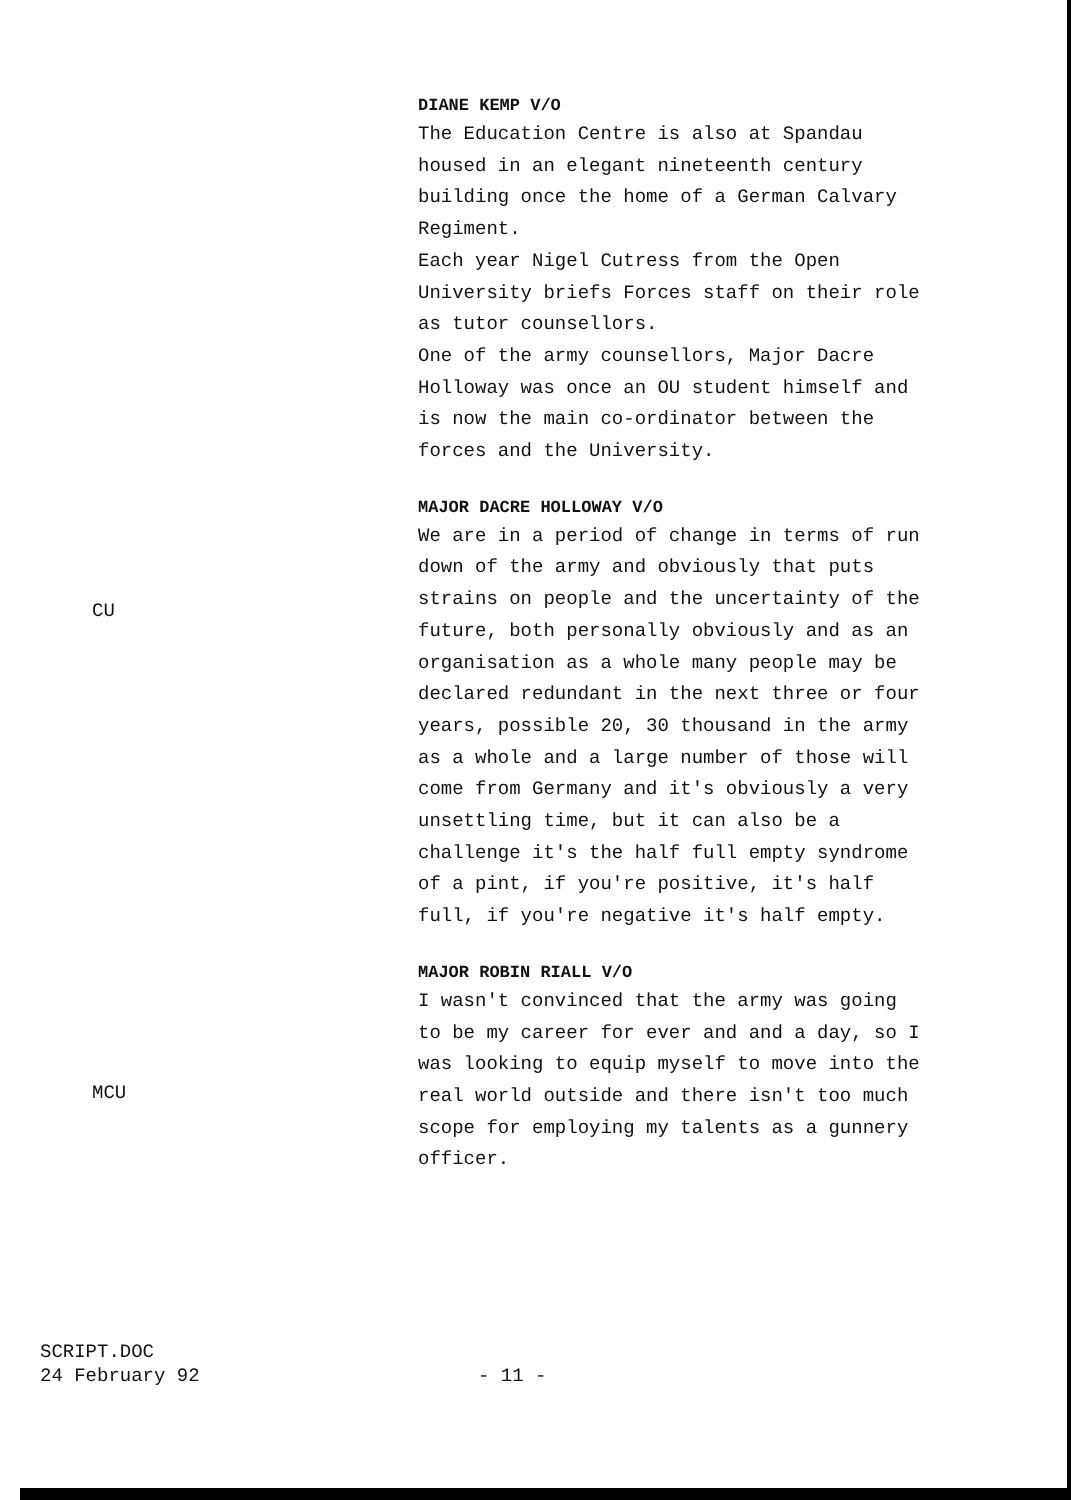DIANE KEMP V/O
The Education Centre is also at Spandau
housed in an elegant nineteenth century
building once the home of a German Calvary
Regiment.
Each year Nigel Cutress from the Open
University briefs Forces staff on their role
as tutor counsellors.
One of the army counsellors, Major Dacre
Holloway was once an OU student himself and
is now the main co-ordinator between the
forces and the University.
CU
MAJOR DACRE HOLLOWAY V/O
We are in a period of change in terms of run
down of the army and obviously that puts
strains on people and the uncertainty of the
future, both personally obviously and as an
organisation as a whole many people may be
declared redundant in the next three or four
years, possible 20, 30 thousand in the army
as a whole and a large number of those will
come from Germany and it's obviously a very
unsettling time, but it can also be a
challenge it's the half full empty syndrome
of a pint, if you're positive, it's half
full, if you're negative it's half empty.
MCU
MAJOR ROBIN RIALL V/O
I wasn't convinced that the army was going
to be my career for ever and and a day, so I
was looking to equip myself to move into the
real world outside and there isn't too much
scope for employing my talents as a gunnery
officer.
SCRIPT.DOC
24 February 92
- 11 -